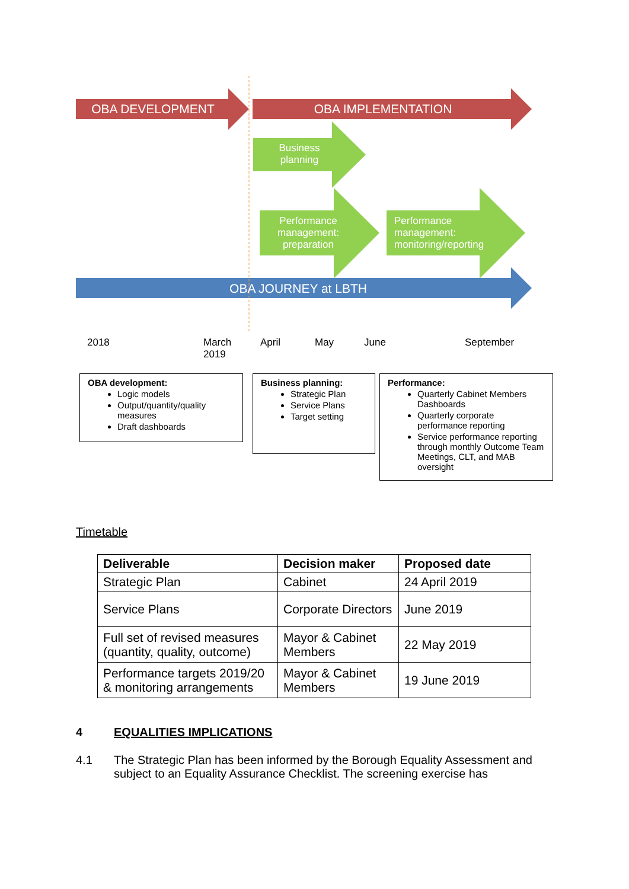OBA DEVELOPMENT OBA IMPLEMENTATION
Business planning
Performance management: preparation
Performance management: monitoring/reporting
OBA JOURNEY at LBTH
2018
March
2019
April May June September
OBA development:
Logic models
Output/quantity/quality measures
Draft dashboards
Business planning:
Strategic Plan
Service Plans
Target setting
Performance:
Quarterly Cabinet Members Dashboards
Quarterly corporate performance reporting
Service performance reporting through monthly Outcome Team Meetings, CLT, and MAB oversight
Timetable
| Deliverable | Decision maker | Proposed date |
| --- | --- | --- |
| Strategic Plan | Cabinet | 24 April 2019 |
| Service Plans | Corporate Directors | June 2019 |
| Full set of revised measures (quantity, quality, outcome) | Mayor & Cabinet Members | 22 May 2019 |
| Performance targets 2019/20 & monitoring arrangements | Mayor & Cabinet Members | 19 June 2019 |
4 EQUALITIES IMPLICATIONS
4.1 The Strategic Plan has been informed by the Borough Equality Assessment and subject to an Equality Assurance Checklist. The screening exercise has